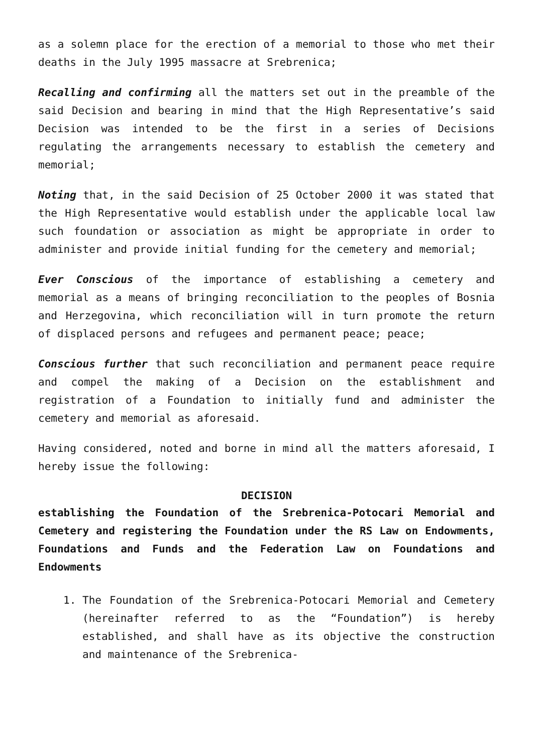as a solemn place for the erection of a memorial to those who met their deaths in the July 1995 massacre at Srebrenica;
Recalling and confirming all the matters set out in the preamble of the said Decision and bearing in mind that the High Representative’s said Decision was intended to be the first in a series of Decisions regulating the arrangements necessary to establish the cemetery and memorial;
Noting that, in the said Decision of 25 October 2000 it was stated that the High Representative would establish under the applicable local law such foundation or association as might be appropriate in order to administer and provide initial funding for the cemetery and memorial;
Ever Conscious of the importance of establishing a cemetery and memorial as a means of bringing reconciliation to the peoples of Bosnia and Herzegovina, which reconciliation will in turn promote the return of displaced persons and refugees and permanent peace; peace;
Conscious further that such reconciliation and permanent peace require and compel the making of a Decision on the establishment and registration of a Foundation to initially fund and administer the cemetery and memorial as aforesaid.
Having considered, noted and borne in mind all the matters aforesaid, I hereby issue the following:
DECISION
establishing the Foundation of the Srebrenica-Potocari Memorial and Cemetery and registering the Foundation under the RS Law on Endowments, Foundations and Funds and the Federation Law on Foundations and Endowments
1. The Foundation of the Srebrenica-Potocari Memorial and Cemetery (hereinafter referred to as the “Foundation”) is hereby established, and shall have as its objective the construction and maintenance of the Srebrenica-